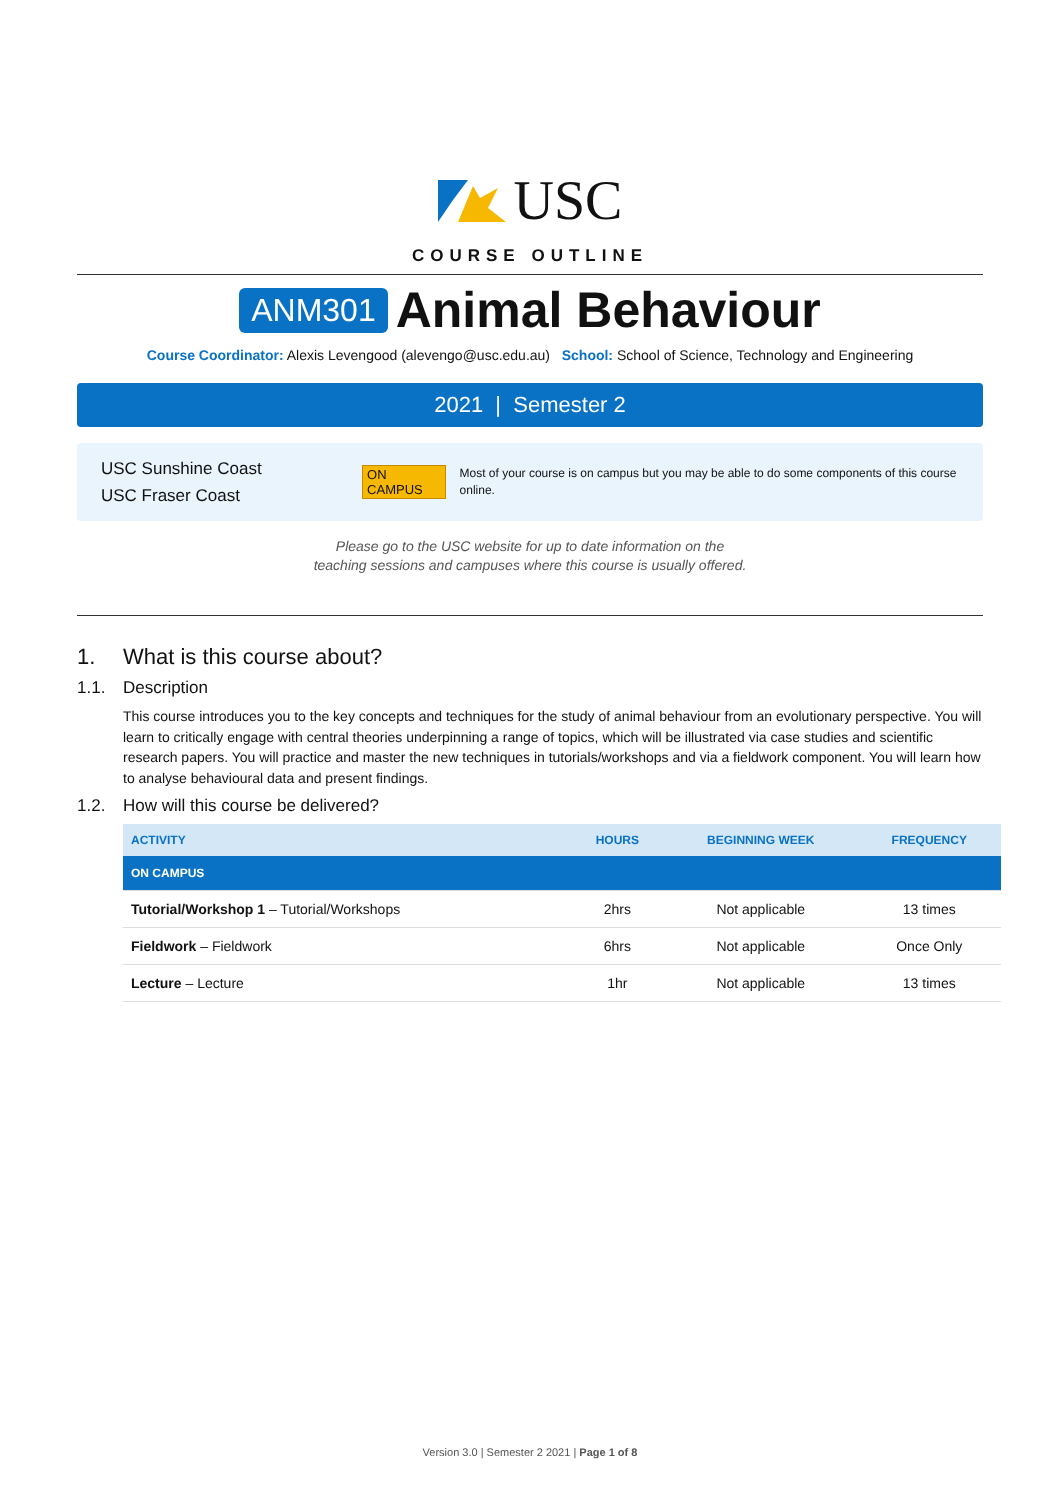USC
COURSE OUTLINE
ANM301 Animal Behaviour
Course Coordinator: Alexis Levengood (alevengo@usc.edu.au) School: School of Science, Technology and Engineering
2021 | Semester 2
USC Sunshine Coast
USC Fraser Coast
ON CAMPUS
Most of your course is on campus but you may be able to do some components of this course online.
Please go to the USC website for up to date information on the
teaching sessions and campuses where this course is usually offered.
1. What is this course about?
1.1. Description
This course introduces you to the key concepts and techniques for the study of animal behaviour from an evolutionary perspective. You will learn to critically engage with central theories underpinning a range of topics, which will be illustrated via case studies and scientific research papers. You will practice and master the new techniques in tutorials/workshops and via a fieldwork component. You will learn how to analyse behavioural data and present findings.
1.2. How will this course be delivered?
| ACTIVITY | HOURS | BEGINNING WEEK | FREQUENCY |
| --- | --- | --- | --- |
| ON CAMPUS | | | |
| Tutorial/Workshop 1 – Tutorial/Workshops | 2hrs | Not applicable | 13 times |
| Fieldwork – Fieldwork | 6hrs | Not applicable | Once Only |
| Lecture – Lecture | 1hr | Not applicable | 13 times |
Version 3.0 | Semester 2 2021 | Page 1 of 8